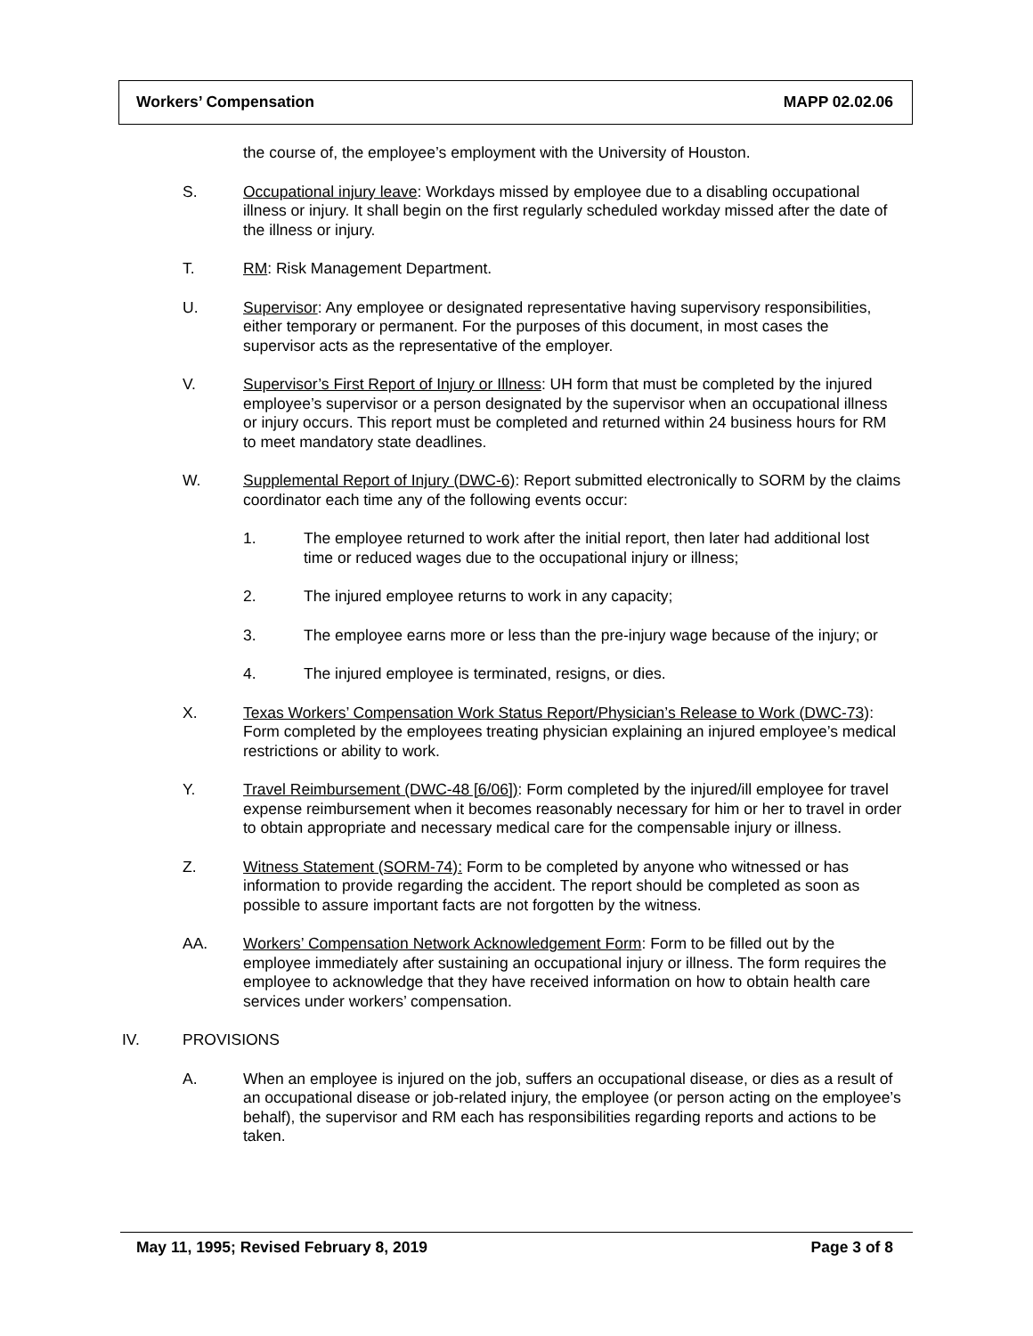Workers’ Compensation MAPP 02.02.06
the course of, the employee’s employment with the University of Houston.
S. Occupational injury leave: Workdays missed by employee due to a disabling occupational illness or injury. It shall begin on the first regularly scheduled workday missed after the date of the illness or injury.
T. RM: Risk Management Department.
U. Supervisor: Any employee or designated representative having supervisory responsibilities, either temporary or permanent. For the purposes of this document, in most cases the supervisor acts as the representative of the employer.
V. Supervisor’s First Report of Injury or Illness: UH form that must be completed by the injured employee’s supervisor or a person designated by the supervisor when an occupational illness or injury occurs. This report must be completed and returned within 24 business hours for RM to meet mandatory state deadlines.
W. Supplemental Report of Injury (DWC-6): Report submitted electronically to SORM by the claims coordinator each time any of the following events occur:
1. The employee returned to work after the initial report, then later had additional lost time or reduced wages due to the occupational injury or illness;
2. The injured employee returns to work in any capacity;
3. The employee earns more or less than the pre-injury wage because of the injury; or
4. The injured employee is terminated, resigns, or dies.
X. Texas Workers’ Compensation Work Status Report/Physician’s Release to Work (DWC-73): Form completed by the employees treating physician explaining an injured employee’s medical restrictions or ability to work.
Y. Travel Reimbursement (DWC-48 [6/06]): Form completed by the injured/ill employee for travel expense reimbursement when it becomes reasonably necessary for him or her to travel in order to obtain appropriate and necessary medical care for the compensable injury or illness.
Z. Witness Statement (SORM-74): Form to be completed by anyone who witnessed or has information to provide regarding the accident. The report should be completed as soon as possible to assure important facts are not forgotten by the witness.
AA. Workers’ Compensation Network Acknowledgement Form: Form to be filled out by the employee immediately after sustaining an occupational injury or illness. The form requires the employee to acknowledge that they have received information on how to obtain health care services under workers’ compensation.
IV. PROVISIONS
A. When an employee is injured on the job, suffers an occupational disease, or dies as a result of an occupational disease or job-related injury, the employee (or person acting on the employee’s behalf), the supervisor and RM each has responsibilities regarding reports and actions to be taken.
May 11, 1995; Revised February 8, 2019 Page 3 of 8